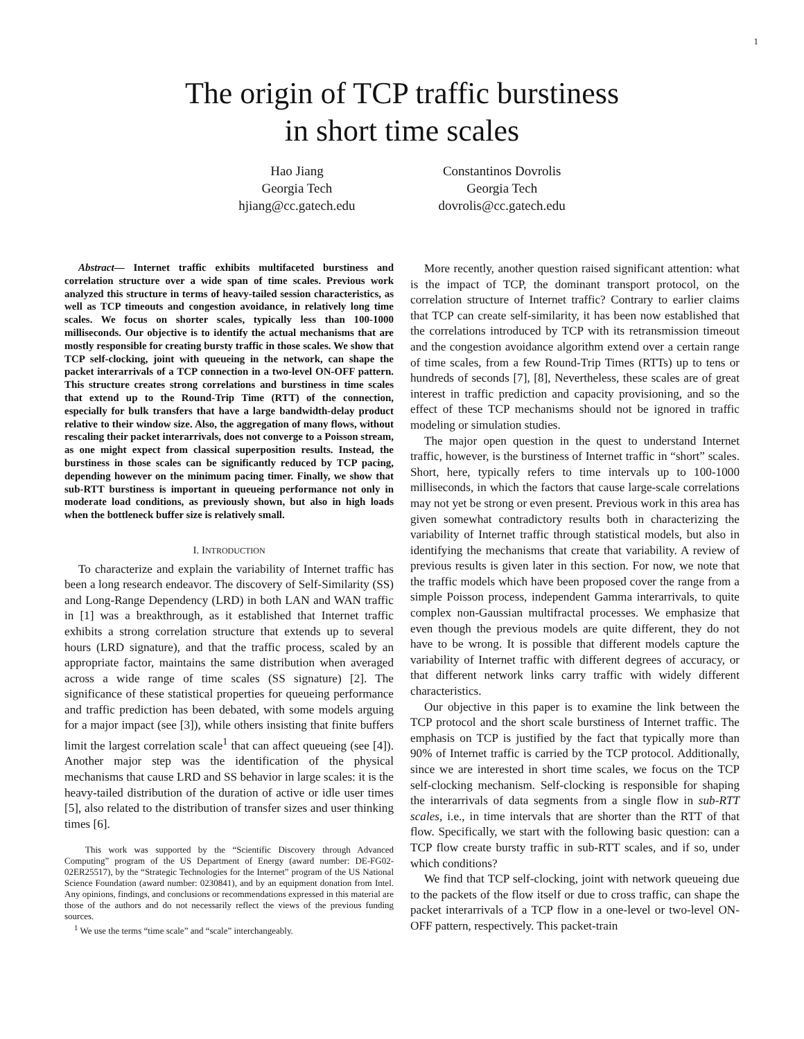1
The origin of TCP traffic burstiness
in short time scales
Hao Jiang
Georgia Tech
hjiang@cc.gatech.edu
Constantinos Dovrolis
Georgia Tech
dovrolis@cc.gatech.edu
Abstract— Internet traffic exhibits multifaceted burstiness and correlation structure over a wide span of time scales. Previous work analyzed this structure in terms of heavy-tailed session characteristics, as well as TCP timeouts and congestion avoidance, in relatively long time scales. We focus on shorter scales, typically less than 100-1000 milliseconds. Our objective is to identify the actual mechanisms that are mostly responsible for creating bursty traffic in those scales. We show that TCP self-clocking, joint with queueing in the network, can shape the packet interarrivals of a TCP connection in a two-level ON-OFF pattern. This structure creates strong correlations and burstiness in time scales that extend up to the Round-Trip Time (RTT) of the connection, especially for bulk transfers that have a large bandwidth-delay product relative to their window size. Also, the aggregation of many flows, without rescaling their packet interarrivals, does not converge to a Poisson stream, as one might expect from classical superposition results. Instead, the burstiness in those scales can be significantly reduced by TCP pacing, depending however on the minimum pacing timer. Finally, we show that sub-RTT burstiness is important in queueing performance not only in moderate load conditions, as previously shown, but also in high loads when the bottleneck buffer size is relatively small.
I. INTRODUCTION
To characterize and explain the variability of Internet traffic has been a long research endeavor. The discovery of Self-Similarity (SS) and Long-Range Dependency (LRD) in both LAN and WAN traffic in [1] was a breakthrough, as it established that Internet traffic exhibits a strong correlation structure that extends up to several hours (LRD signature), and that the traffic process, scaled by an appropriate factor, maintains the same distribution when averaged across a wide range of time scales (SS signature) [2]. The significance of these statistical properties for queueing performance and traffic prediction has been debated, with some models arguing for a major impact (see [3]), while others insisting that finite buffers limit the largest correlation scale<sup>1</sup> that can affect queueing (see [4]). Another major step was the identification of the physical mechanisms that cause LRD and SS behavior in large scales: it is the heavy-tailed distribution of the duration of active or idle user times [5], also related to the distribution of transfer sizes and user thinking times [6].
This work was supported by the “Scientific Discovery through Advanced Computing” program of the US Department of Energy (award number: DE-FG02-02ER25517), by the “Strategic Technologies for the Internet” program of the US National Science Foundation (award number: 0230841), and by an equipment donation from Intel. Any opinions, findings, and conclusions or recommendations expressed in this material are those of the authors and do not necessarily reflect the views of the previous funding sources.
<sup>1</sup> We use the terms “time scale” and “scale” interchangeably.
More recently, another question raised significant attention: what is the impact of TCP, the dominant transport protocol, on the correlation structure of Internet traffic? Contrary to earlier claims that TCP can create self-similarity, it has been now established that the correlations introduced by TCP with its retransmission timeout and the congestion avoidance algorithm extend over a certain range of time scales, from a few Round-Trip Times (RTTs) up to tens or hundreds of seconds [7], [8], Nevertheless, these scales are of great interest in traffic prediction and capacity provisioning, and so the effect of these TCP mechanisms should not be ignored in traffic modeling or simulation studies.
The major open question in the quest to understand Internet traffic, however, is the burstiness of Internet traffic in “short” scales. Short, here, typically refers to time intervals up to 100-1000 milliseconds, in which the factors that cause large-scale correlations may not yet be strong or even present. Previous work in this area has given somewhat contradictory results both in characterizing the variability of Internet traffic through statistical models, but also in identifying the mechanisms that create that variability. A review of previous results is given later in this section. For now, we note that the traffic models which have been proposed cover the range from a simple Poisson process, independent Gamma interarrivals, to quite complex non-Gaussian multifractal processes. We emphasize that even though the previous models are quite different, they do not have to be wrong. It is possible that different models capture the variability of Internet traffic with different degrees of accuracy, or that different network links carry traffic with widely different characteristics.
Our objective in this paper is to examine the link between the TCP protocol and the short scale burstiness of Internet traffic. The emphasis on TCP is justified by the fact that typically more than 90% of Internet traffic is carried by the TCP protocol. Additionally, since we are interested in short time scales, we focus on the TCP self-clocking mechanism. Self-clocking is responsible for shaping the interarrivals of data segments from a single flow in sub-RTT scales, i.e., in time intervals that are shorter than the RTT of that flow. Specifically, we start with the following basic question: can a TCP flow create bursty traffic in sub-RTT scales, and if so, under which conditions?
We find that TCP self-clocking, joint with network queueing due to the packets of the flow itself or due to cross traffic, can shape the packet interarrivals of a TCP flow in a one-level or two-level ON-OFF pattern, respectively. This packet-train